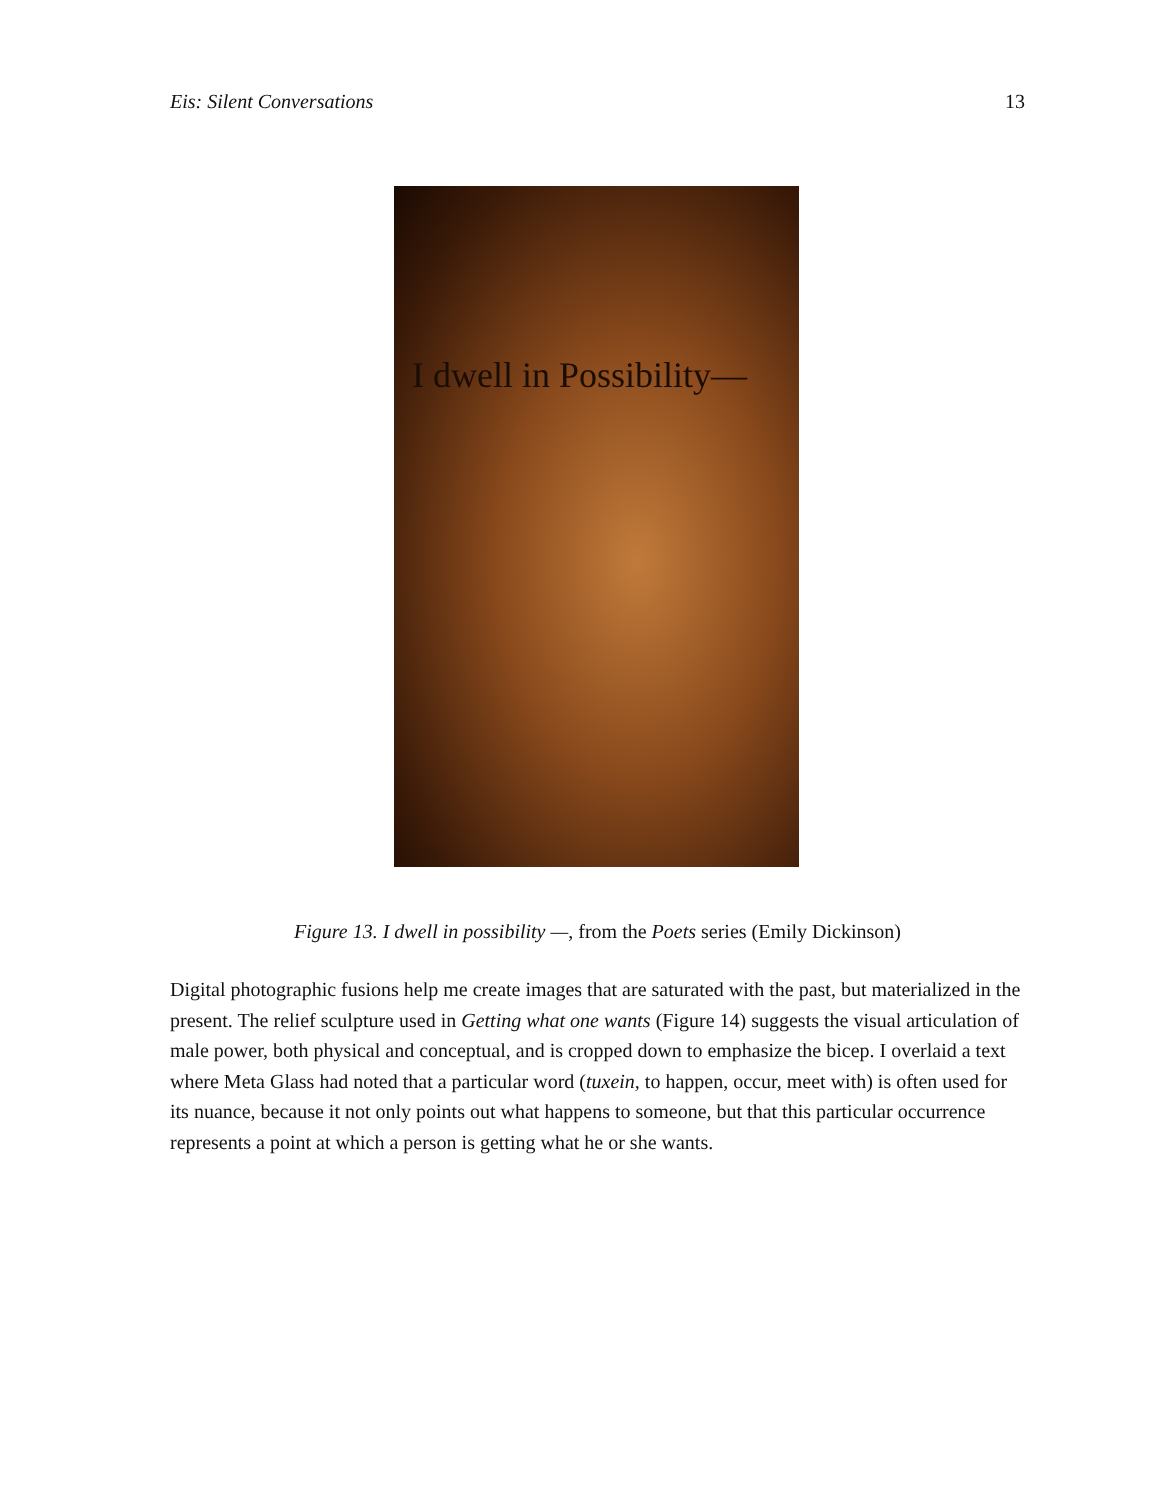Eis: Silent Conversations 13
I dwell in Possibility—
Figure 13. I dwell in possibility —, from the Poets series (Emily Dickinson)
Digital photographic fusions help me create images that are saturated with the past, but materialized in the present. The relief sculpture used in Getting what one wants (Figure 14) suggests the visual articulation of male power, both physical and conceptual, and is cropped down to emphasize the bicep. I overlaid a text where Meta Glass had noted that a particular word (tuxein, to happen, occur, meet with) is often used for its nuance, because it not only points out what happens to someone, but that this particular occurrence represents a point at which a person is getting what he or she wants.